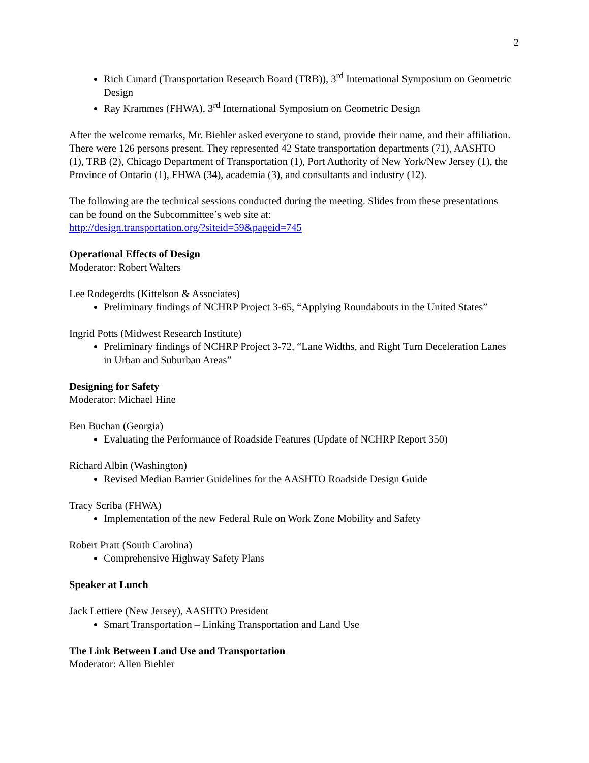2
Rich Cunard (Transportation Research Board (TRB)), 3<sup>rd</sup> International Symposium on Geometric Design
Ray Krammes (FHWA), 3<sup>rd</sup> International Symposium on Geometric Design
After the welcome remarks, Mr. Biehler asked everyone to stand, provide their name, and their affiliation. There were 126 persons present. They represented 42 State transportation departments (71), AASHTO (1), TRB (2), Chicago Department of Transportation (1), Port Authority of New York/New Jersey (1), the Province of Ontario (1), FHWA (34), academia (3), and consultants and industry (12).
The following are the technical sessions conducted during the meeting. Slides from these presentations can be found on the Subcommittee’s web site at:
http://design.transportation.org/?siteid=59&pageid=745
Operational Effects of Design
Moderator: Robert Walters
Lee Rodegerdts (Kittelson & Associates)
Preliminary findings of NCHRP Project 3-65, “Applying Roundabouts in the United States”
Ingrid Potts (Midwest Research Institute)
Preliminary findings of NCHRP Project 3-72, “Lane Widths, and Right Turn Deceleration Lanes in Urban and Suburban Areas”
Designing for Safety
Moderator: Michael Hine
Ben Buchan (Georgia)
Evaluating the Performance of Roadside Features (Update of NCHRP Report 350)
Richard Albin (Washington)
Revised Median Barrier Guidelines for the AASHTO Roadside Design Guide
Tracy Scriba (FHWA)
Implementation of the new Federal Rule on Work Zone Mobility and Safety
Robert Pratt (South Carolina)
Comprehensive Highway Safety Plans
Speaker at Lunch
Jack Lettiere (New Jersey), AASHTO President
Smart Transportation – Linking Transportation and Land Use
The Link Between Land Use and Transportation
Moderator: Allen Biehler